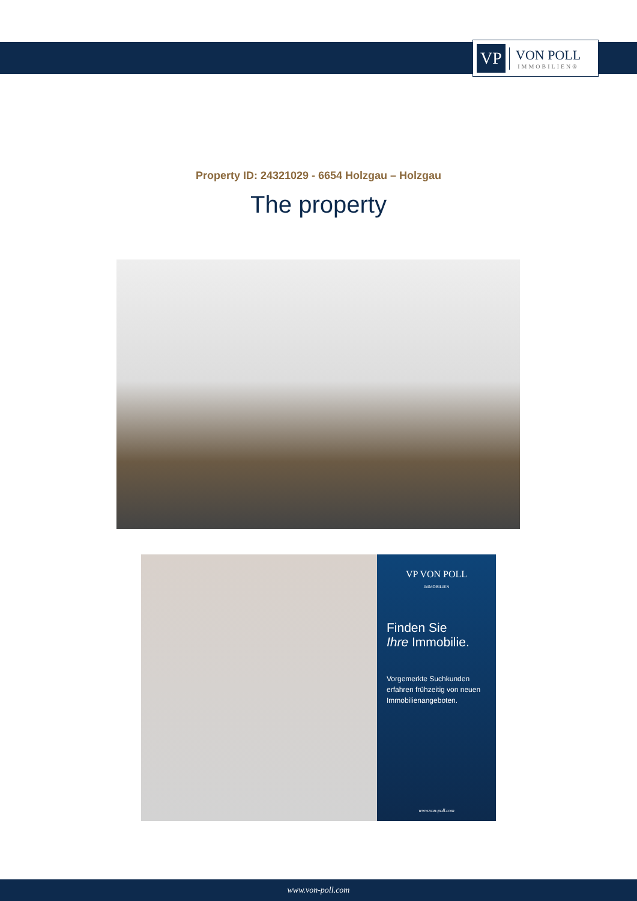VP
VON POLL
IMMOBILIEN®
Property ID: 24321029 - 6654 Holzgau – Holzgau
The property
VP VON POLL
IMMOBILIEN
Finden Sie
Ihre Immobilie.
Vorgemerkte Suchkunden erfahren frühzeitig von neuen Immobilienangeboten.
www.von-poll.com
www.von-poll.com